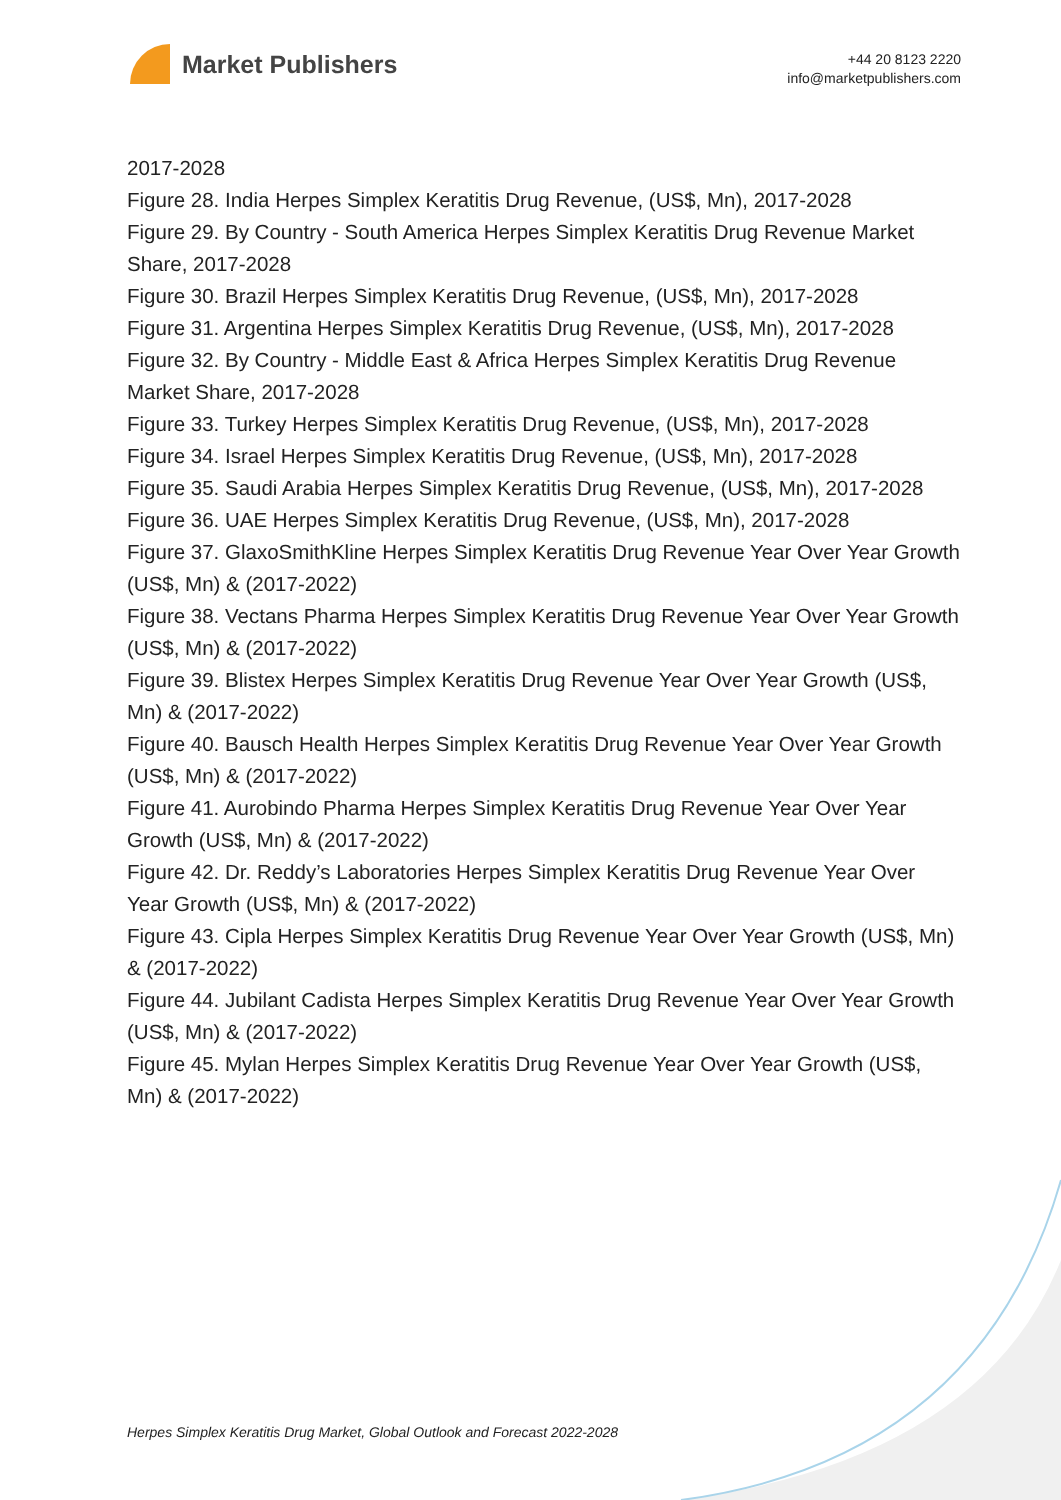Market Publishers
+44 20 8123 2220
info@marketpublishers.com
2017-2028
Figure 28. India Herpes Simplex Keratitis Drug Revenue, (US$, Mn), 2017-2028
Figure 29. By Country - South America Herpes Simplex Keratitis Drug Revenue Market Share, 2017-2028
Figure 30. Brazil Herpes Simplex Keratitis Drug Revenue, (US$, Mn), 2017-2028
Figure 31. Argentina Herpes Simplex Keratitis Drug Revenue, (US$, Mn), 2017-2028
Figure 32. By Country - Middle East & Africa Herpes Simplex Keratitis Drug Revenue Market Share, 2017-2028
Figure 33. Turkey Herpes Simplex Keratitis Drug Revenue, (US$, Mn), 2017-2028
Figure 34. Israel Herpes Simplex Keratitis Drug Revenue, (US$, Mn), 2017-2028
Figure 35. Saudi Arabia Herpes Simplex Keratitis Drug Revenue, (US$, Mn), 2017-2028
Figure 36. UAE Herpes Simplex Keratitis Drug Revenue, (US$, Mn), 2017-2028
Figure 37. GlaxoSmithKline Herpes Simplex Keratitis Drug Revenue Year Over Year Growth (US$, Mn) & (2017-2022)
Figure 38. Vectans Pharma Herpes Simplex Keratitis Drug Revenue Year Over Year Growth (US$, Mn) & (2017-2022)
Figure 39. Blistex Herpes Simplex Keratitis Drug Revenue Year Over Year Growth (US$, Mn) & (2017-2022)
Figure 40. Bausch Health Herpes Simplex Keratitis Drug Revenue Year Over Year Growth (US$, Mn) & (2017-2022)
Figure 41. Aurobindo Pharma Herpes Simplex Keratitis Drug Revenue Year Over Year Growth (US$, Mn) & (2017-2022)
Figure 42. Dr. Reddy’s Laboratories Herpes Simplex Keratitis Drug Revenue Year Over Year Growth (US$, Mn) & (2017-2022)
Figure 43. Cipla Herpes Simplex Keratitis Drug Revenue Year Over Year Growth (US$, Mn) & (2017-2022)
Figure 44. Jubilant Cadista Herpes Simplex Keratitis Drug Revenue Year Over Year Growth (US$, Mn) & (2017-2022)
Figure 45. Mylan Herpes Simplex Keratitis Drug Revenue Year Over Year Growth (US$, Mn) & (2017-2022)
Herpes Simplex Keratitis Drug Market, Global Outlook and Forecast 2022-2028